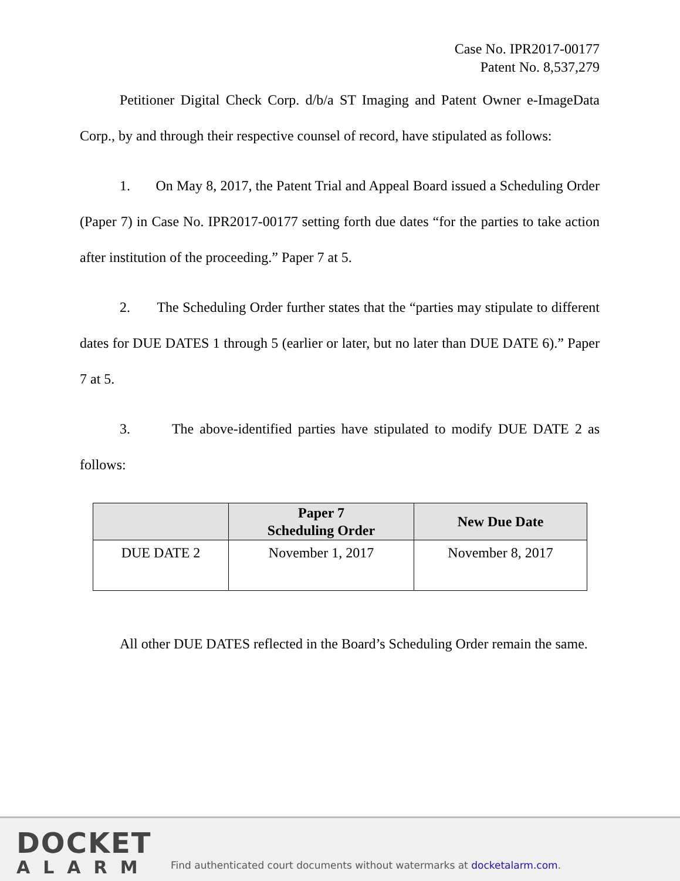Case No. IPR2017-00177
Patent No. 8,537,279
Petitioner Digital Check Corp. d/b/a ST Imaging and Patent Owner e-ImageData Corp., by and through their respective counsel of record, have stipulated as follows:
1. On May 8, 2017, the Patent Trial and Appeal Board issued a Scheduling Order (Paper 7) in Case No. IPR2017-00177 setting forth due dates “for the parties to take action after institution of the proceeding.” Paper 7 at 5.
2. The Scheduling Order further states that the “parties may stipulate to different dates for DUE DATES 1 through 5 (earlier or later, but no later than DUE DATE 6).” Paper 7 at 5.
3. The above-identified parties have stipulated to modify DUE DATE 2 as follows:
| | Paper 7 Scheduling Order | New Due Date |
| --- | --- | --- |
| DUE DATE 2 | November 1, 2017 | November 8, 2017 |
All other DUE DATES reflected in the Board’s Scheduling Order remain the same.
DOCKET
ALARM
Find authenticated court documents without watermarks at docketalarm.com.